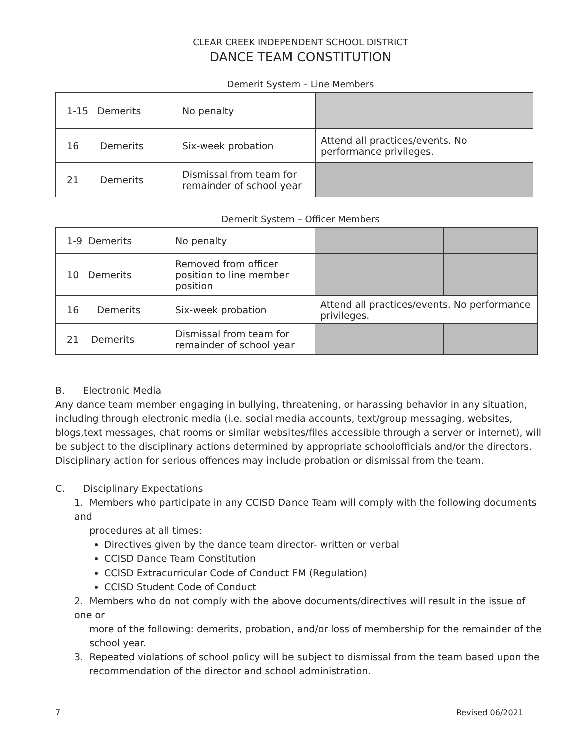CLEAR CREEK INDEPENDENT SCHOOL DISTRICT
DANCE TEAM CONSTITUTION
Demerit System – Line Members
| 1-15 Demerits | No penalty | |
| 16 Demerits | Six-week probation | Attend all practices/events. No performance privileges. |
| 21 Demerits | Dismissal from team for remainder of school year | |
Demerit System – Officer Members
| 1-9 Demerits | No penalty | | |
| 10 Demerits | Removed from officer position to line member position | | |
| 16 Demerits | Six-week probation | Attend all practices/events. No performance privileges. | |
| 21 Demerits | Dismissal from team for remainder of school year | | |
B. Electronic Media
Any dance team member engaging in bullying, threatening, or harassing behavior in any situation, including through electronic media (i.e. social media accounts, text/group messaging, websites, blogs,text messages, chat rooms or similar websites/files accessible through a server or internet), will be subject to the disciplinary actions determined by appropriate schoolofficials and/or the directors. Disciplinary action for serious offences may include probation or dismissal from the team.
C. Disciplinary Expectations
1. Members who participate in any CCISD Dance Team will comply with the following documents and
procedures at all times:
Directives given by the dance team director- written or verbal
CCISD Dance Team Constitution
CCISD Extracurricular Code of Conduct FM (Regulation)
CCISD Student Code of Conduct
2. Members who do not comply with the above documents/directives will result in the issue of one or
more of the following: demerits, probation, and/or loss of membership for the remainder of the
school year.
3. Repeated violations of school policy will be subject to dismissal from the team based upon the
recommendation of the director and school administration.
7 Revised 06/2021